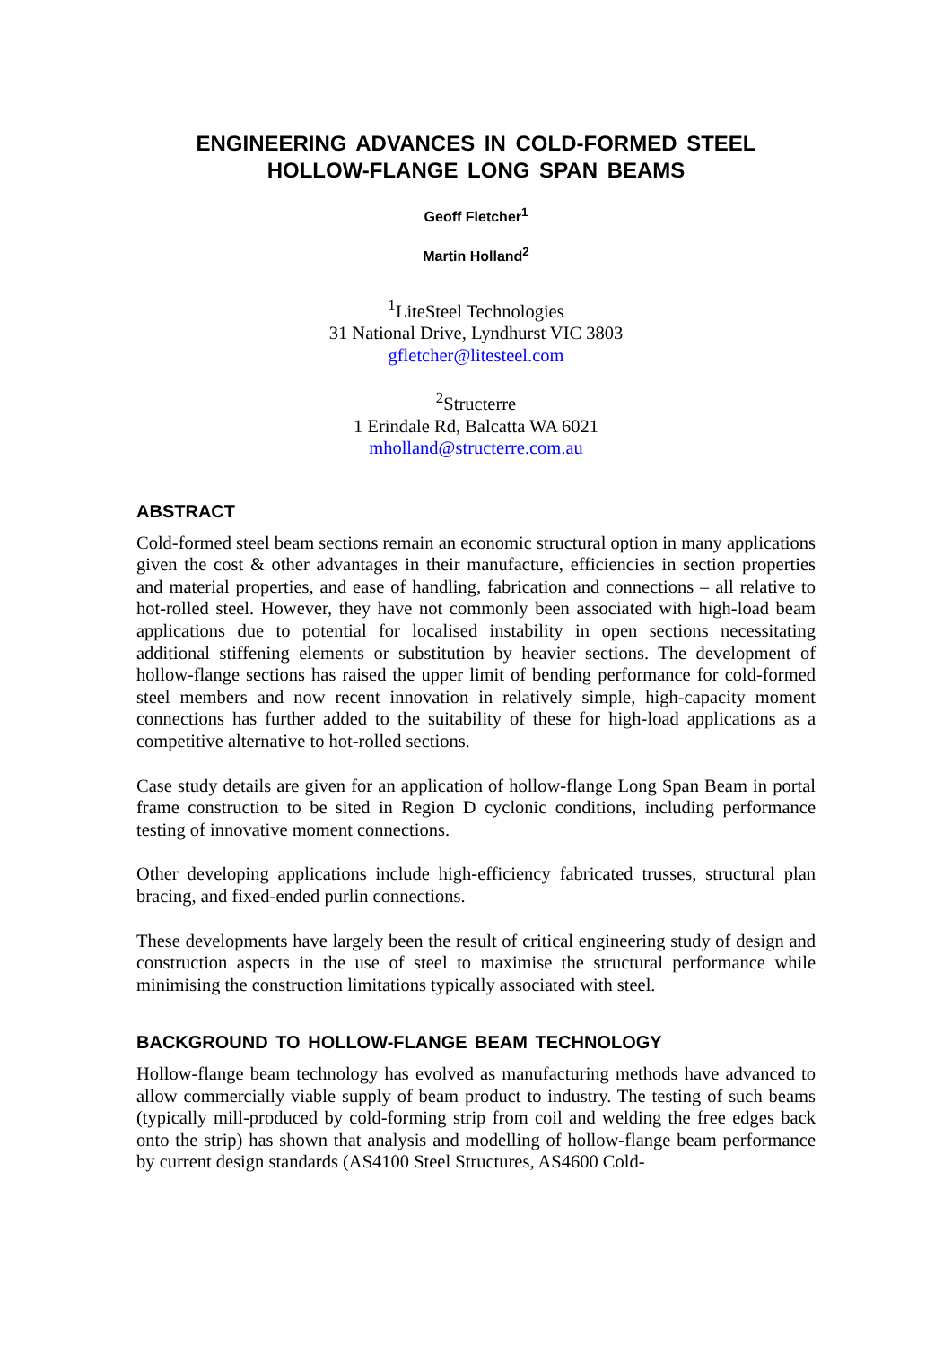ENGINEERING ADVANCES IN COLD-FORMED STEEL
HOLLOW-FLANGE LONG SPAN BEAMS
Geoff Fletcher<sup>1</sup>
Martin Holland<sup>2</sup>
<sup>1</sup> LiteSteel Technologies
31 National Drive, Lyndhurst VIC 3803
gfletcher@litesteel.com
<sup>2</sup> Structerre
1 Erindale Rd, Balcatta WA 6021
mholland@structerre.com.au
ABSTRACT
Cold-formed steel beam sections remain an economic structural option in many applications given the cost & other advantages in their manufacture, efficiencies in section properties and material properties, and ease of handling, fabrication and connections – all relative to hot-rolled steel. However, they have not commonly been associated with high-load beam applications due to potential for localised instability in open sections necessitating additional stiffening elements or substitution by heavier sections. The development of hollow-flange sections has raised the upper limit of bending performance for cold-formed steel members and now recent innovation in relatively simple, high-capacity moment connections has further added to the suitability of these for high-load applications as a competitive alternative to hot-rolled sections.
Case study details are given for an application of hollow-flange Long Span Beam in portal frame construction to be sited in Region D cyclonic conditions, including performance testing of innovative moment connections.
Other developing applications include high-efficiency fabricated trusses, structural plan bracing, and fixed-ended purlin connections.
These developments have largely been the result of critical engineering study of design and construction aspects in the use of steel to maximise the structural performance while minimising the construction limitations typically associated with steel.
BACKGROUND TO HOLLOW-FLANGE BEAM TECHNOLOGY
Hollow-flange beam technology has evolved as manufacturing methods have advanced to allow commercially viable supply of beam product to industry. The testing of such beams (typically mill-produced by cold-forming strip from coil and welding the free edges back onto the strip) has shown that analysis and modelling of hollow-flange beam performance by current design standards (AS4100 Steel Structures, AS4600 Cold-